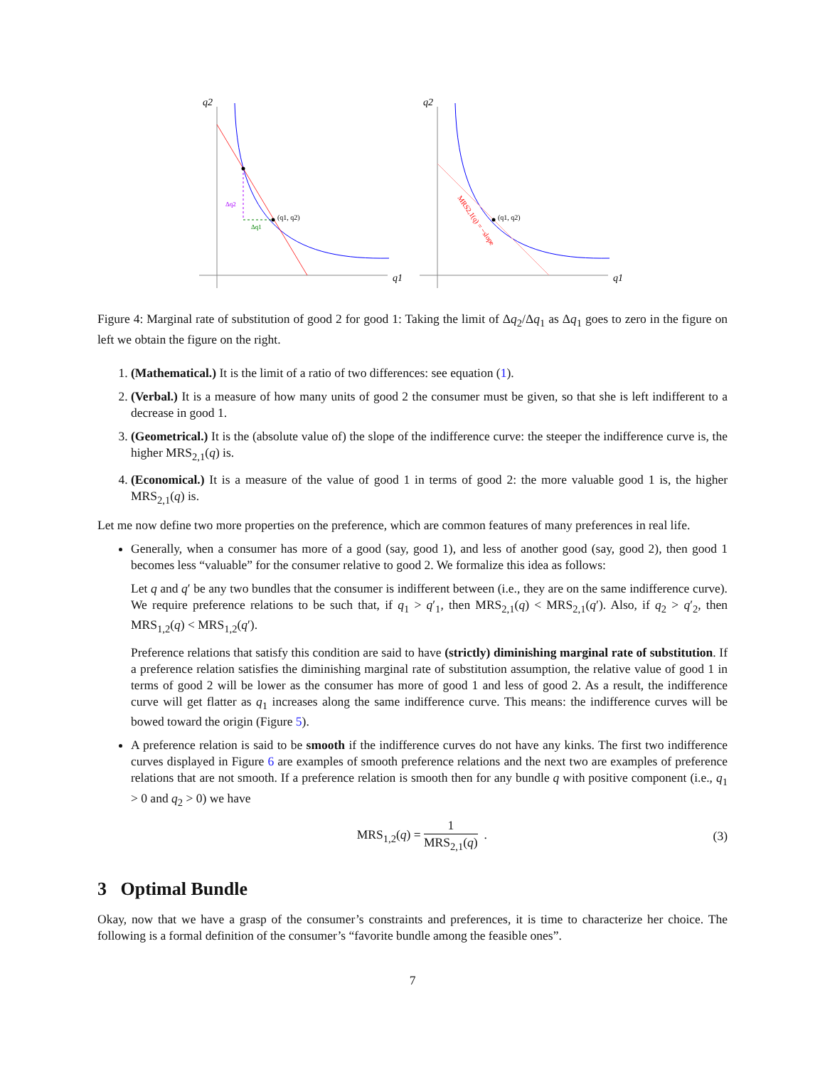q2
q1
(q1, q2)
Δq2
Δq1
q2
q1
(q1, q2)
MRS2,1(q) = −slope
Figure 4: Marginal rate of substitution of good 2 for good 1: Taking the limit of Δq<sub>2</sub>/Δq<sub>1</sub> as Δq<sub>1</sub> goes to zero in the figure on left we obtain the figure on the right.
1. (Mathematical.) It is the limit of a ratio of two differences: see equation (1).
2. (Verbal.) It is a measure of how many units of good 2 the consumer must be given, so that she is left indifferent to a decrease in good 1.
3. (Geometrical.) It is the (absolute value of) the slope of the indifference curve: the steeper the indifference curve is, the higher MRS<sub>2,1</sub>(q) is.
4. (Economical.) It is a measure of the value of good 1 in terms of good 2: the more valuable good 1 is, the higher MRS<sub>2,1</sub>(q) is.
Let me now define two more properties on the preference, which are common features of many preferences in real life.
Generally, when a consumer has more of a good (say, good 1), and less of another good (say, good 2), then good 1 becomes less “valuable” for the consumer relative to good 2. We formalize this idea as follows:
Let q and q′ be any two bundles that the consumer is indifferent between (i.e., they are on the same indifference curve). We require preference relations to be such that, if q<sub>1</sub> > q′<sub>1</sub>, then MRS<sub>2,1</sub>(q) < MRS<sub>2,1</sub>(q′). Also, if q<sub>2</sub> > q′<sub>2</sub>, then MRS<sub>1,2</sub>(q) < MRS<sub>1,2</sub>(q′).
Preference relations that satisfy this condition are said to have (strictly) diminishing marginal rate of substitution. If a preference relation satisfies the diminishing marginal rate of substitution assumption, the relative value of good 1 in terms of good 2 will be lower as the consumer has more of good 1 and less of good 2. As a result, the indifference curve will get flatter as q<sub>1</sub> increases along the same indifference curve. This means: the indifference curves will be bowed toward the origin (Figure 5).
A preference relation is said to be smooth if the indifference curves do not have any kinks. The first two indifference curves displayed in Figure 6 are examples of smooth preference relations and the next two are examples of preference relations that are not smooth. If a preference relation is smooth then for any bundle q with positive component (i.e., q<sub>1</sub> > 0 and q<sub>2</sub> > 0) we have
MRS<sub>1,2</sub>(q) = 1 MRS<sub>2,1</sub>(q) . (3)
3 Optimal Bundle
Okay, now that we have a grasp of the consumer’s constraints and preferences, it is time to characterize her choice. The following is a formal definition of the consumer’s “favorite bundle among the feasible ones”.
7